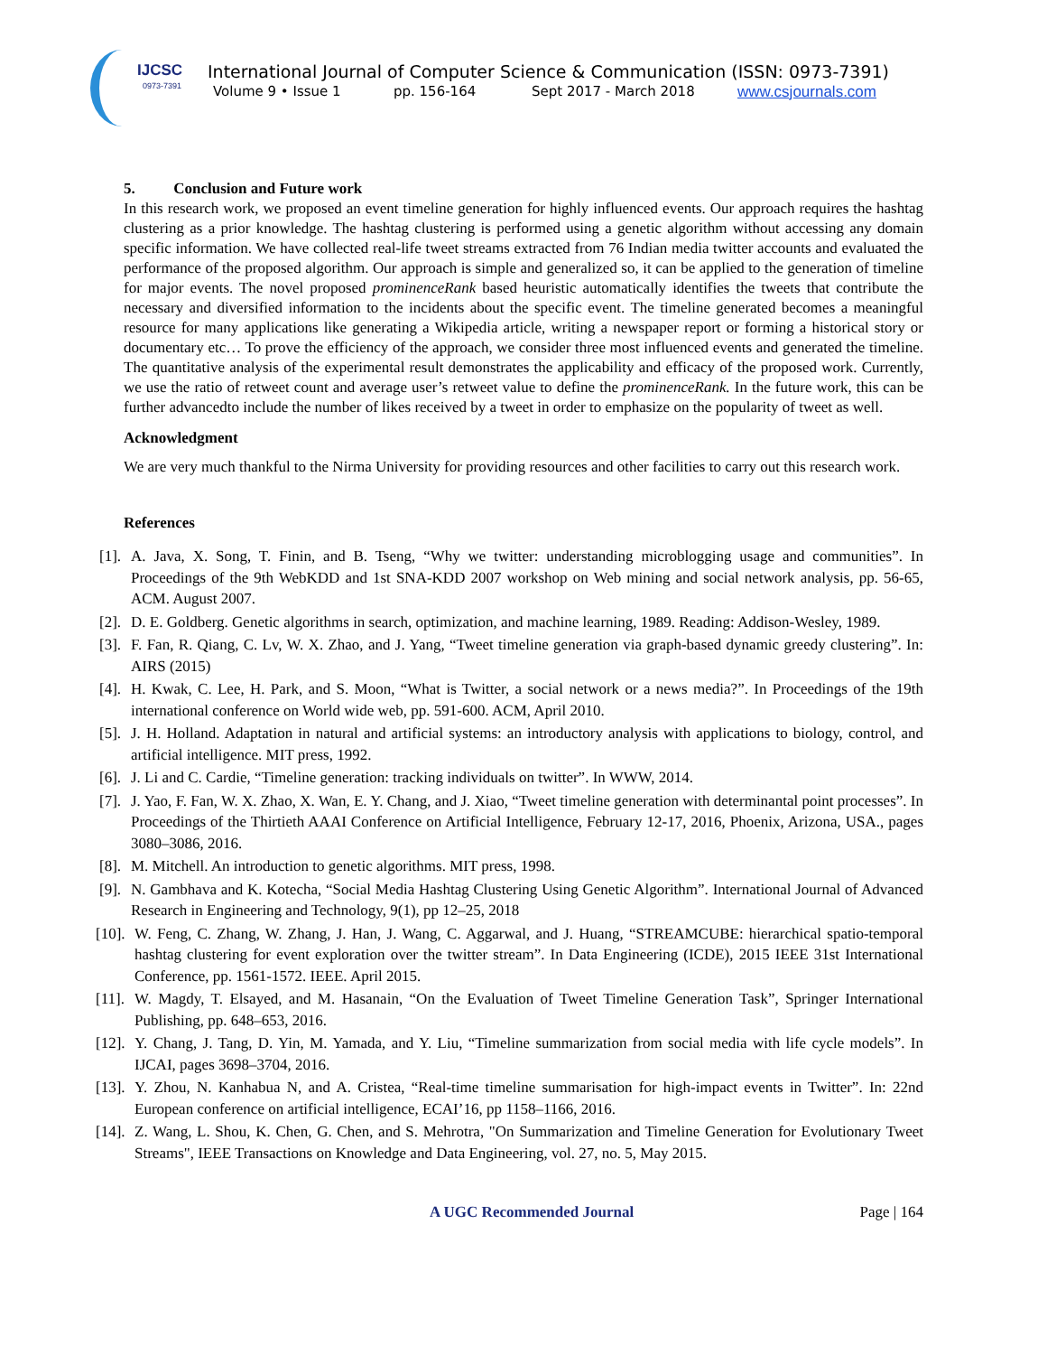IJCSC
0973-7391
International Journal of Computer Science & Communication (ISSN: 0973-7391)
Volume 9 • Issue 1 pp. 156-164 Sept 2017 - March 2018 www.csjournals.com
5. Conclusion and Future work
In this research work, we proposed an event timeline generation for highly influenced events. Our approach requires the hashtag clustering as a prior knowledge. The hashtag clustering is performed using a genetic algorithm without accessing any domain specific information. We have collected real-life tweet streams extracted from 76 Indian media twitter accounts and evaluated the performance of the proposed algorithm. Our approach is simple and generalized so, it can be applied to the generation of timeline for major events. The novel proposed prominenceRank based heuristic automatically identifies the tweets that contribute the necessary and diversified information to the incidents about the specific event. The timeline generated becomes a meaningful resource for many applications like generating a Wikipedia article, writing a newspaper report or forming a historical story or documentary etc… To prove the efficiency of the approach, we consider three most influenced events and generated the timeline. The quantitative analysis of the experimental result demonstrates the applicability and efficacy of the proposed work. Currently, we use the ratio of retweet count and average user’s retweet value to define the prominenceRank. In the future work, this can be further advancedto include the number of likes received by a tweet in order to emphasize on the popularity of tweet as well.
Acknowledgment
We are very much thankful to the Nirma University for providing resources and other facilities to carry out this research work.
References
[1]. A. Java, X. Song, T. Finin, and B. Tseng, “Why we twitter: understanding microblogging usage and communities”. In Proceedings of the 9th WebKDD and 1st SNA-KDD 2007 workshop on Web mining and social network analysis, pp. 56-65, ACM. August 2007.
[2]. D. E. Goldberg. Genetic algorithms in search, optimization, and machine learning, 1989. Reading: Addison-Wesley, 1989.
[3]. F. Fan, R. Qiang, C. Lv, W. X. Zhao, and J. Yang, “Tweet timeline generation via graph-based dynamic greedy clustering”. In: AIRS (2015)
[4]. H. Kwak, C. Lee, H. Park, and S. Moon, “What is Twitter, a social network or a news media?”. In Proceedings of the 19th international conference on World wide web, pp. 591-600. ACM, April 2010.
[5]. J. H. Holland. Adaptation in natural and artificial systems: an introductory analysis with applications to biology, control, and artificial intelligence. MIT press, 1992.
[6]. J. Li and C. Cardie, “Timeline generation: tracking individuals on twitter”. In WWW, 2014.
[7]. J. Yao, F. Fan, W. X. Zhao, X. Wan, E. Y. Chang, and J. Xiao, “Tweet timeline generation with determinantal point processes”. In Proceedings of the Thirtieth AAAI Conference on Artificial Intelligence, February 12-17, 2016, Phoenix, Arizona, USA., pages 3080–3086, 2016.
[8]. M. Mitchell. An introduction to genetic algorithms. MIT press, 1998.
[9]. N. Gambhava and K. Kotecha, “Social Media Hashtag Clustering Using Genetic Algorithm”. International Journal of Advanced Research in Engineering and Technology, 9(1), pp 12–25, 2018
[10]. W. Feng, C. Zhang, W. Zhang, J. Han, J. Wang, C. Aggarwal, and J. Huang, “STREAMCUBE: hierarchical spatio-temporal hashtag clustering for event exploration over the twitter stream”. In Data Engineering (ICDE), 2015 IEEE 31st International Conference, pp. 1561-1572. IEEE. April 2015.
[11]. W. Magdy, T. Elsayed, and M. Hasanain, “On the Evaluation of Tweet Timeline Generation Task”, Springer International Publishing, pp. 648–653, 2016.
[12]. Y. Chang, J. Tang, D. Yin, M. Yamada, and Y. Liu, “Timeline summarization from social media with life cycle models”. In IJCAI, pages 3698–3704, 2016.
[13]. Y. Zhou, N. Kanhabua N, and A. Cristea, “Real-time timeline summarisation for high-impact events in Twitter”. In: 22nd European conference on artificial intelligence, ECAI’16, pp 1158–1166, 2016.
[14]. Z. Wang, L. Shou, K. Chen, G. Chen, and S. Mehrotra, "On Summarization and Timeline Generation for Evolutionary Tweet Streams", IEEE Transactions on Knowledge and Data Engineering, vol. 27, no. 5, May 2015.
A UGC Recommended Journal Page | 164